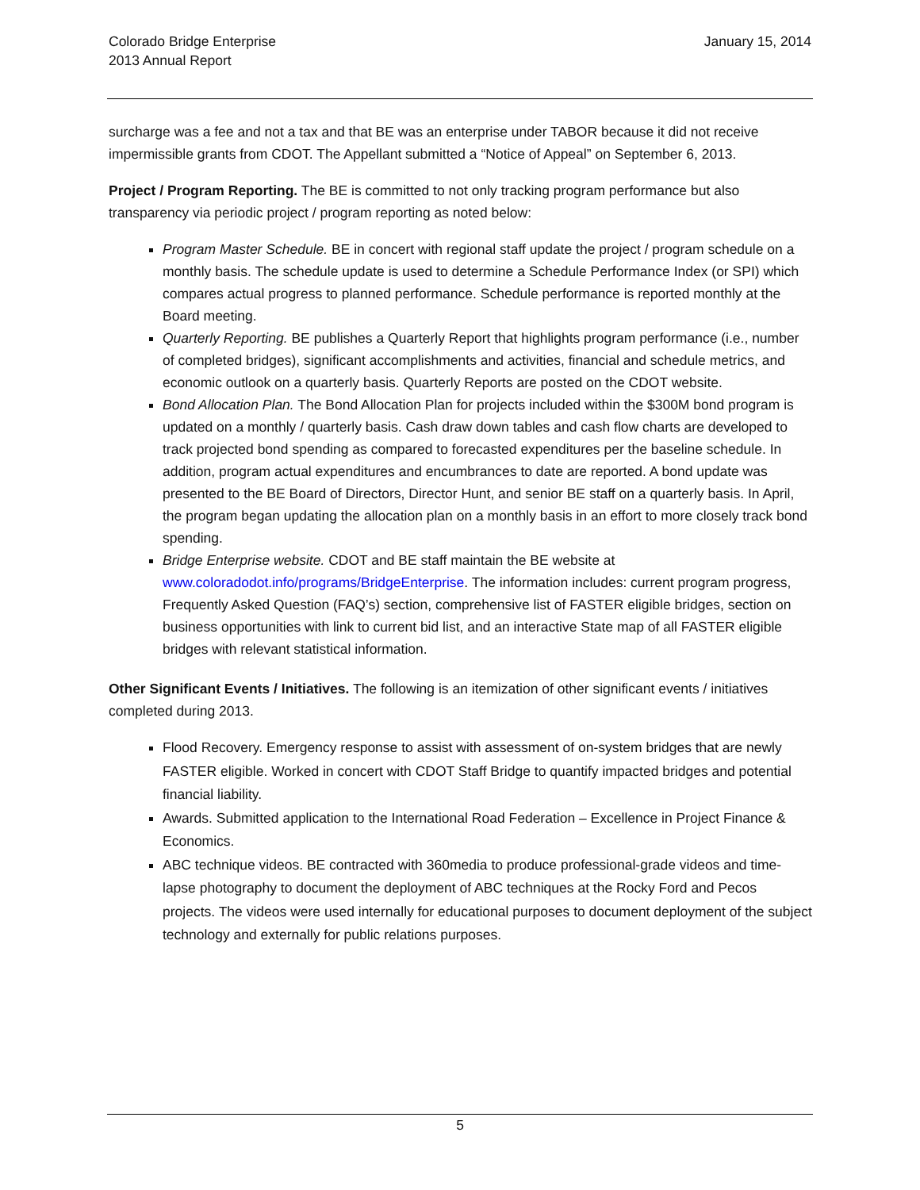Colorado Bridge Enterprise
2013 Annual Report
January 15, 2014
surcharge was a fee and not a tax and that BE was an enterprise under TABOR because it did not receive impermissible grants from CDOT. The Appellant submitted a “Notice of Appeal” on September 6, 2013.
Project / Program Reporting. The BE is committed to not only tracking program performance but also transparency via periodic project / program reporting as noted below:
Program Master Schedule. BE in concert with regional staff update the project / program schedule on a monthly basis. The schedule update is used to determine a Schedule Performance Index (or SPI) which compares actual progress to planned performance. Schedule performance is reported monthly at the Board meeting.
Quarterly Reporting. BE publishes a Quarterly Report that highlights program performance (i.e., number of completed bridges), significant accomplishments and activities, financial and schedule metrics, and economic outlook on a quarterly basis. Quarterly Reports are posted on the CDOT website.
Bond Allocation Plan. The Bond Allocation Plan for projects included within the $300M bond program is updated on a monthly / quarterly basis. Cash draw down tables and cash flow charts are developed to track projected bond spending as compared to forecasted expenditures per the baseline schedule. In addition, program actual expenditures and encumbrances to date are reported. A bond update was presented to the BE Board of Directors, Director Hunt, and senior BE staff on a quarterly basis. In April, the program began updating the allocation plan on a monthly basis in an effort to more closely track bond spending.
Bridge Enterprise website. CDOT and BE staff maintain the BE website at www.coloradodot.info/programs/BridgeEnterprise. The information includes: current program progress, Frequently Asked Question (FAQ’s) section, comprehensive list of FASTER eligible bridges, section on business opportunities with link to current bid list, and an interactive State map of all FASTER eligible bridges with relevant statistical information.
Other Significant Events / Initiatives. The following is an itemization of other significant events / initiatives completed during 2013.
Flood Recovery. Emergency response to assist with assessment of on-system bridges that are newly FASTER eligible. Worked in concert with CDOT Staff Bridge to quantify impacted bridges and potential financial liability.
Awards. Submitted application to the International Road Federation – Excellence in Project Finance & Economics.
ABC technique videos. BE contracted with 360media to produce professional-grade videos and time-lapse photography to document the deployment of ABC techniques at the Rocky Ford and Pecos projects. The videos were used internally for educational purposes to document deployment of the subject technology and externally for public relations purposes.
5